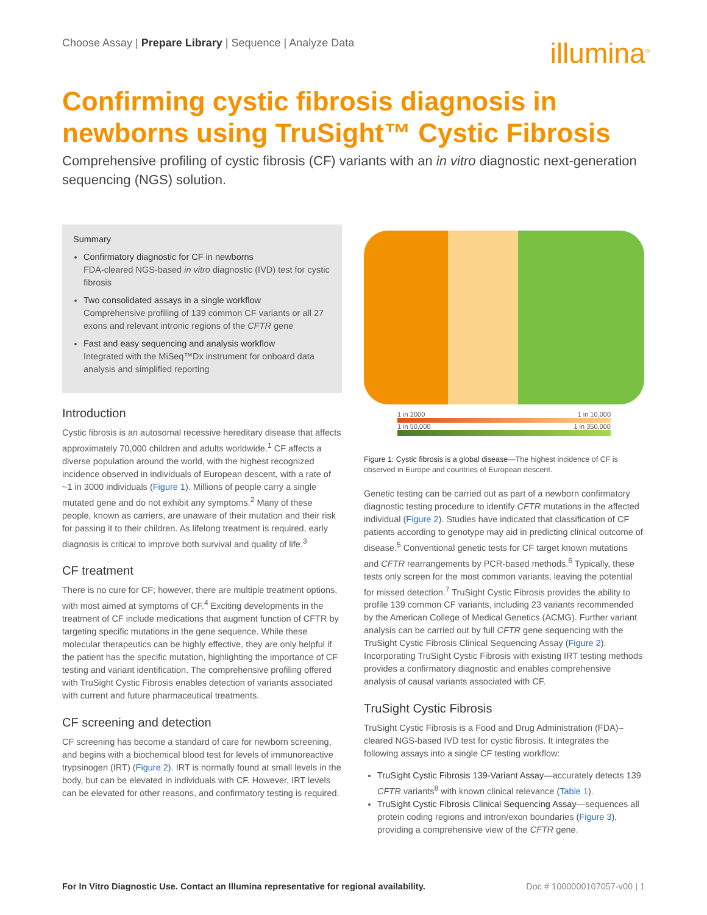Choose Assay | Prepare Library | Sequence | Analyze Data
illumina<sup>®</sup>
Confirming cystic fibrosis diagnosis in newborns using TruSight™ Cystic Fibrosis
Comprehensive profiling of cystic fibrosis (CF) variants with an in vitro diagnostic next-generation sequencing (NGS) solution.
Summary
Confirmatory diagnostic for CF in newborns
FDA-cleared NGS-based in vitro diagnostic (IVD) test for cystic fibrosis
Two consolidated assays in a single workflow
Comprehensive profiling of 139 common CF variants or all 27 exons and relevant intronic regions of the CFTR gene
Fast and easy sequencing and analysis workflow
Integrated with the MiSeq™Dx instrument for onboard data analysis and simplified reporting
Introduction
Cystic fibrosis is an autosomal recessive hereditary disease that affects approximately 70,000 children and adults worldwide.<sup>1</sup> CF affects a diverse population around the world, with the highest recognized incidence observed in individuals of European descent, with a rate of ~1 in 3000 individuals (Figure 1). Millions of people carry a single mutated gene and do not exhibit any symptoms.<sup>2</sup> Many of these people, known as carriers, are unaware of their mutation and their risk for passing it to their children. As lifelong treatment is required, early diagnosis is critical to improve both survival and quality of life.<sup>3</sup>
CF treatment
There is no cure for CF; however, there are multiple treatment options, with most aimed at symptoms of CF.<sup>4</sup> Exciting developments in the treatment of CF include medications that augment function of CFTR by targeting specific mutations in the gene sequence. While these molecular therapeutics can be highly effective, they are only helpful if the patient has the specific mutation, highlighting the importance of CF testing and variant identification. The comprehensive profiling offered with TruSight Cystic Fibrosis enables detection of variants associated with current and future pharmaceutical treatments.
CF screening and detection
CF screening has become a standard of care for newborn screening, and begins with a biochemical blood test for levels of immunoreactive trypsinogen (IRT) (Figure 2). IRT is normally found at small levels in the body, but can be elevated in individuals with CF. However, IRT levels can be elevated for other reasons, and confirmatory testing is required.
1 in 2000 1 in 10,000
1 in 50,000 1 in 350,000
Figure 1: Cystic fibrosis is a global disease—The highest incidence of CF is observed in Europe and countries of European descent.
Genetic testing can be carried out as part of a newborn confirmatory diagnostic testing procedure to identify CFTR mutations in the affected individual (Figure 2). Studies have indicated that classification of CF patients according to genotype may aid in predicting clinical outcome of disease.<sup>5</sup> Conventional genetic tests for CF target known mutations and CFTR rearrangements by PCR-based methods.<sup>6</sup> Typically, these tests only screen for the most common variants, leaving the potential for missed detection.<sup>7</sup> TruSight Cystic Fibrosis provides the ability to profile 139 common CF variants, including 23 variants recommended by the American College of Medical Genetics (ACMG). Further variant analysis can be carried out by full CFTR gene sequencing with the TruSight Cystic Fibrosis Clinical Sequencing Assay (Figure 2). Incorporating TruSight Cystic Fibrosis with existing IRT testing methods provides a confirmatory diagnostic and enables comprehensive analysis of causal variants associated with CF.
TruSight Cystic Fibrosis
TruSight Cystic Fibrosis is a Food and Drug Administration (FDA)–cleared NGS-based IVD test for cystic fibrosis. It integrates the following assays into a single CF testing workflow:
TruSight Cystic Fibrosis 139-Variant Assay—accurately detects 139 CFTR variants<sup>8</sup> with known clinical relevance (Table 1).
TruSight Cystic Fibrosis Clinical Sequencing Assay—sequences all protein coding regions and intron/exon boundaries (Figure 3), providing a comprehensive view of the CFTR gene.
For In Vitro Diagnostic Use. Contact an Illumina representative for regional availability. Doc # 1000000107057-v00 | 1